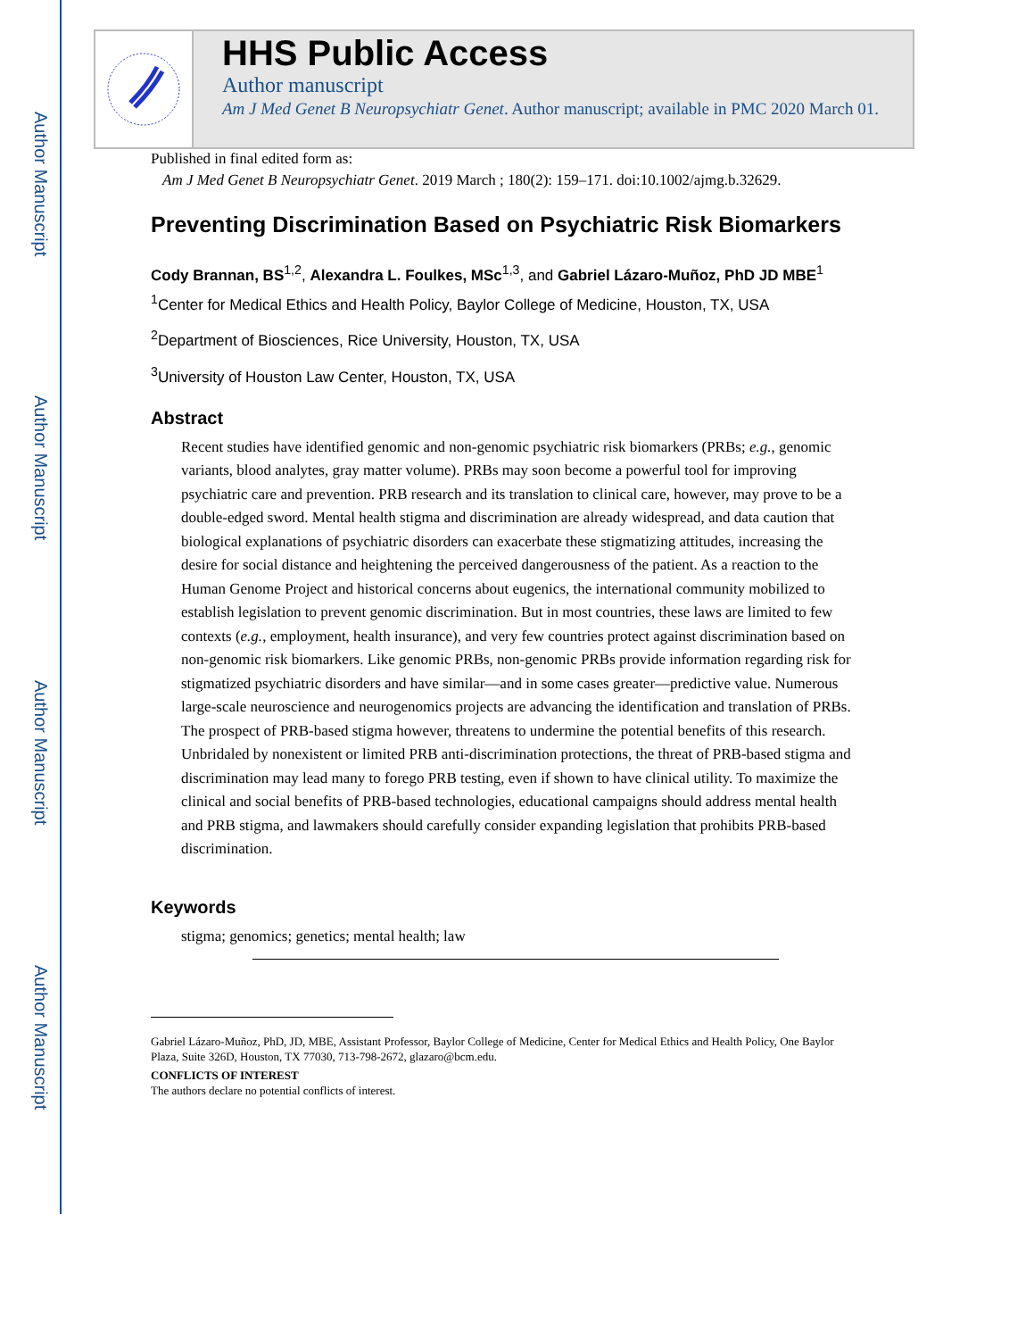Author Manuscript
Author Manuscript
Author Manuscript
Author Manuscript
HHS Public Access
Author manuscript
Am J Med Genet B Neuropsychiatr Genet. Author manuscript; available in PMC 2020 March 01.
Published in final edited form as:
Am J Med Genet B Neuropsychiatr Genet. 2019 March ; 180(2): 159–171. doi:10.1002/ajmg.b.32629.
Preventing Discrimination Based on Psychiatric Risk Biomarkers
Cody Brannan, BS<sup>1,2</sup>, Alexandra L. Foulkes, MSc<sup>1,3</sup>, and Gabriel Lázaro-Muñoz, PhD JD MBE<sup>1</sup>
<sup>1</sup> Center for Medical Ethics and Health Policy, Baylor College of Medicine, Houston, TX, USA
<sup>2</sup> Department of Biosciences, Rice University, Houston, TX, USA
<sup>3</sup> University of Houston Law Center, Houston, TX, USA
Abstract
Recent studies have identified genomic and non-genomic psychiatric risk biomarkers (PRBs; e.g., genomic variants, blood analytes, gray matter volume). PRBs may soon become a powerful tool for improving psychiatric care and prevention. PRB research and its translation to clinical care, however, may prove to be a double-edged sword. Mental health stigma and discrimination are already widespread, and data caution that biological explanations of psychiatric disorders can exacerbate these stigmatizing attitudes, increasing the desire for social distance and heightening the perceived dangerousness of the patient. As a reaction to the Human Genome Project and historical concerns about eugenics, the international community mobilized to establish legislation to prevent genomic discrimination. But in most countries, these laws are limited to few contexts (e.g., employment, health insurance), and very few countries protect against discrimination based on non-genomic risk biomarkers. Like genomic PRBs, non-genomic PRBs provide information regarding risk for stigmatized psychiatric disorders and have similar—and in some cases greater—predictive value. Numerous large-scale neuroscience and neurogenomics projects are advancing the identification and translation of PRBs. The prospect of PRB-based stigma however, threatens to undermine the potential benefits of this research. Unbridaled by nonexistent or limited PRB anti-discrimination protections, the threat of PRB-based stigma and discrimination may lead many to forego PRB testing, even if shown to have clinical utility. To maximize the clinical and social benefits of PRB-based technologies, educational campaigns should address mental health and PRB stigma, and lawmakers should carefully consider expanding legislation that prohibits PRB-based discrimination.
Keywords
stigma; genomics; genetics; mental health; law
Gabriel Lázaro-Muñoz, PhD, JD, MBE, Assistant Professor, Baylor College of Medicine, Center for Medical Ethics and Health Policy, One Baylor Plaza, Suite 326D, Houston, TX 77030, 713-798-2672, glazaro@bcm.edu.
CONFLICTS OF INTEREST
The authors declare no potential conflicts of interest.